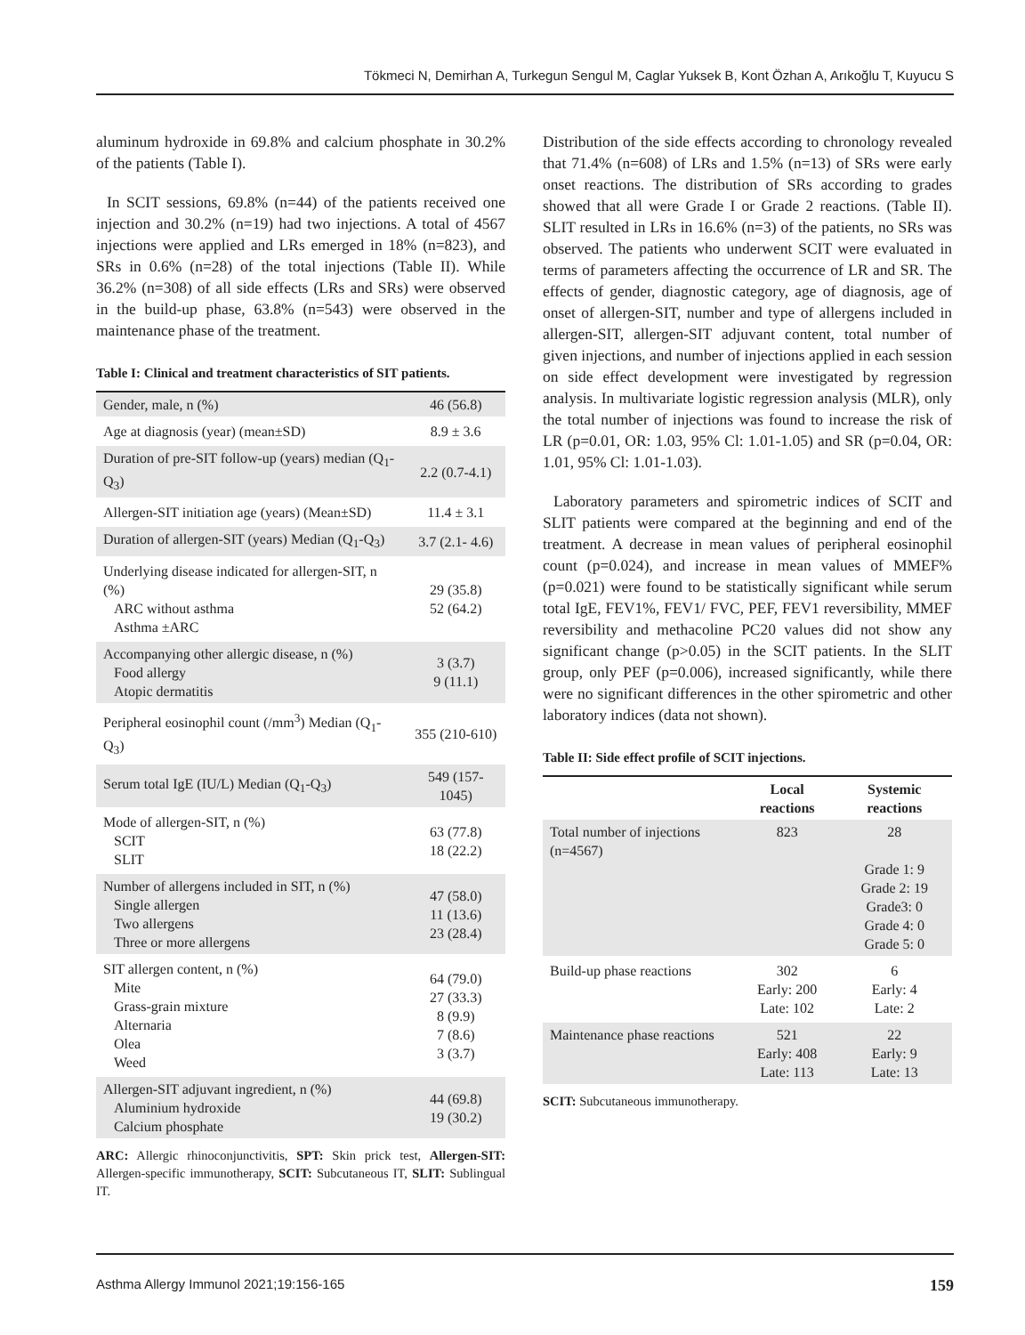Tökmeci N, Demirhan A, Turkegun Sengul M, Caglar Yuksek B, Kont Özhan A, Arıkoğlu T, Kuyucu S
aluminum hydroxide in 69.8% and calcium phosphate in 30.2% of the patients (Table I).
In SCIT sessions, 69.8% (n=44) of the patients received one injection and 30.2% (n=19) had two injections. A total of 4567 injections were applied and LRs emerged in 18% (n=823), and SRs in 0.6% (n=28) of the total injections (Table II). While 36.2% (n=308) of all side effects (LRs and SRs) were observed in the build-up phase, 63.8% (n=543) were observed in the maintenance phase of the treatment.
Table I: Clinical and treatment characteristics of SIT patients.
| Gender, male, n (%) | 46 (56.8) |
| Age at diagnosis (year) (mean±SD) | 8.9 ± 3.6 |
| Duration of pre-SIT follow-up (years) median (Q<sub>1</sub>-Q<sub>3</sub>) | 2.2 (0.7-4.1) |
| Allergen-SIT initiation age (years) (Mean±SD) | 11.4 ± 3.1 |
| Duration of allergen-SIT (years) Median (Q<sub>1</sub>-Q<sub>3</sub>) | 3.7 (2.1- 4.6) |
| Underlying disease indicated for allergen-SIT, n (%) ARC without asthma Asthma ±ARC | 29 (35.8) 52 (64.2) |
| Accompanying other allergic disease, n (%) Food allergy Atopic dermatitis | 3 (3.7) 9 (11.1) |
| Peripheral eosinophil count (/mm<sup>3</sup>) Median (Q<sub>1</sub>-Q<sub>3</sub>) | 355 (210-610) |
| Serum total IgE (IU/L) Median (Q<sub>1</sub>-Q<sub>3</sub>) | 549 (157-1045) |
| Mode of allergen-SIT, n (%) SCIT SLIT | 63 (77.8) 18 (22.2) |
| Number of allergens included in SIT, n (%) Single allergen Two allergens Three or more allergens | 47 (58.0) 11 (13.6) 23 (28.4) |
| SIT allergen content, n (%) Mite Grass-grain mixture Alternaria Olea Weed | 64 (79.0) 27 (33.3) 8 (9.9) 7 (8.6) 3 (3.7) |
| Allergen-SIT adjuvant ingredient, n (%) Aluminium hydroxide Calcium phosphate | 44 (69.8) 19 (30.2) |
ARC: Allergic rhinoconjunctivitis, SPT: Skin prick test, Allergen-SIT: Allergen-specific immunotherapy, SCIT: Subcutaneous IT, SLIT: Sublingual IT.
Distribution of the side effects according to chronology revealed that 71.4% (n=608) of LRs and 1.5% (n=13) of SRs were early onset reactions. The distribution of SRs according to grades showed that all were Grade I or Grade 2 reactions. (Table II). SLIT resulted in LRs in 16.6% (n=3) of the patients, no SRs was observed. The patients who underwent SCIT were evaluated in terms of parameters affecting the occurrence of LR and SR. The effects of gender, diagnostic category, age of diagnosis, age of onset of allergen-SIT, number and type of allergens included in allergen-SIT, allergen-SIT adjuvant content, total number of given injections, and number of injections applied in each session on side effect development were investigated by regression analysis. In multivariate logistic regression analysis (MLR), only the total number of injections was found to increase the risk of LR (p=0.01, OR: 1.03, 95% Cl: 1.01-1.05) and SR (p=0.04, OR: 1.01, 95% Cl: 1.01-1.03).
Laboratory parameters and spirometric indices of SCIT and SLIT patients were compared at the beginning and end of the treatment. A decrease in mean values of peripheral eosinophil count (p=0.024), and increase in mean values of MMEF% (p=0.021) were found to be statistically significant while serum total IgE, FEV1%, FEV1/ FVC, PEF, FEV1 reversibility, MMEF reversibility and methacoline PC20 values did not show any significant change (p>0.05) in the SCIT patients. In the SLIT group, only PEF (p=0.006), increased significantly, while there were no significant differences in the other spirometric and other laboratory indices (data not shown).
Table II: Side effect profile of SCIT injections.
| | Local reactions | Systemic reactions |
| --- | --- | --- |
| Total number of injections (n=4567) | 823 | 28 Grade 1: 9 Grade 2: 19 Grade3: 0 Grade 4: 0 Grade 5: 0 |
| Build-up phase reactions | 302 Early: 200 Late: 102 | 6 Early: 4 Late: 2 |
| Maintenance phase reactions | 521 Early: 408 Late: 113 | 22 Early: 9 Late: 13 |
SCIT: Subcutaneous immunotherapy.
Asthma Allergy Immunol 2021;19:156-165 159